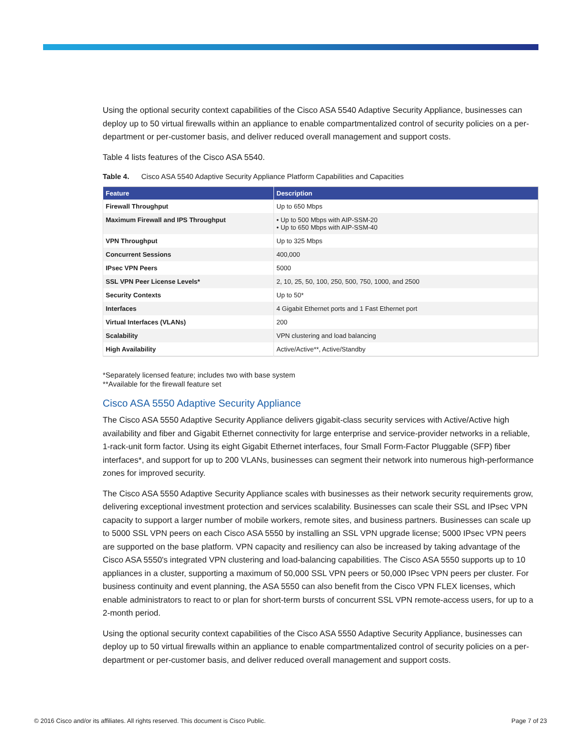Using the optional security context capabilities of the Cisco ASA 5540 Adaptive Security Appliance, businesses can deploy up to 50 virtual firewalls within an appliance to enable compartmentalized control of security policies on a per-department or per-customer basis, and deliver reduced overall management and support costs.
Table 4 lists features of the Cisco ASA 5540.
Table 4. Cisco ASA 5540 Adaptive Security Appliance Platform Capabilities and Capacities
| Feature | Description |
| --- | --- |
| Firewall Throughput | Up to 650 Mbps |
| Maximum Firewall and IPS Throughput | • Up to 500 Mbps with AIP-SSM-20 • Up to 650 Mbps with AIP-SSM-40 |
| VPN Throughput | Up to 325 Mbps |
| Concurrent Sessions | 400,000 |
| IPsec VPN Peers | 5000 |
| SSL VPN Peer License Levels* | 2, 10, 25, 50, 100, 250, 500, 750, 1000, and 2500 |
| Security Contexts | Up to 50* |
| Interfaces | 4 Gigabit Ethernet ports and 1 Fast Ethernet port |
| Virtual Interfaces (VLANs) | 200 |
| Scalability | VPN clustering and load balancing |
| High Availability | Active/Active**, Active/Standby |
*Separately licensed feature; includes two with base system
**Available for the firewall feature set
Cisco ASA 5550 Adaptive Security Appliance
The Cisco ASA 5550 Adaptive Security Appliance delivers gigabit-class security services with Active/Active high availability and fiber and Gigabit Ethernet connectivity for large enterprise and service-provider networks in a reliable, 1-rack-unit form factor. Using its eight Gigabit Ethernet interfaces, four Small Form-Factor Pluggable (SFP) fiber interfaces*, and support for up to 200 VLANs, businesses can segment their network into numerous high-performance zones for improved security.
The Cisco ASA 5550 Adaptive Security Appliance scales with businesses as their network security requirements grow, delivering exceptional investment protection and services scalability. Businesses can scale their SSL and IPsec VPN capacity to support a larger number of mobile workers, remote sites, and business partners. Businesses can scale up to 5000 SSL VPN peers on each Cisco ASA 5550 by installing an SSL VPN upgrade license; 5000 IPsec VPN peers are supported on the base platform. VPN capacity and resiliency can also be increased by taking advantage of the Cisco ASA 5550's integrated VPN clustering and load-balancing capabilities. The Cisco ASA 5550 supports up to 10 appliances in a cluster, supporting a maximum of 50,000 SSL VPN peers or 50,000 IPsec VPN peers per cluster. For business continuity and event planning, the ASA 5550 can also benefit from the Cisco VPN FLEX licenses, which enable administrators to react to or plan for short-term bursts of concurrent SSL VPN remote-access users, for up to a 2-month period.
Using the optional security context capabilities of the Cisco ASA 5550 Adaptive Security Appliance, businesses can deploy up to 50 virtual firewalls within an appliance to enable compartmentalized control of security policies on a per-department or per-customer basis, and deliver reduced overall management and support costs.
© 2016 Cisco and/or its affiliates. All rights reserved. This document is Cisco Public. Page 7 of 23